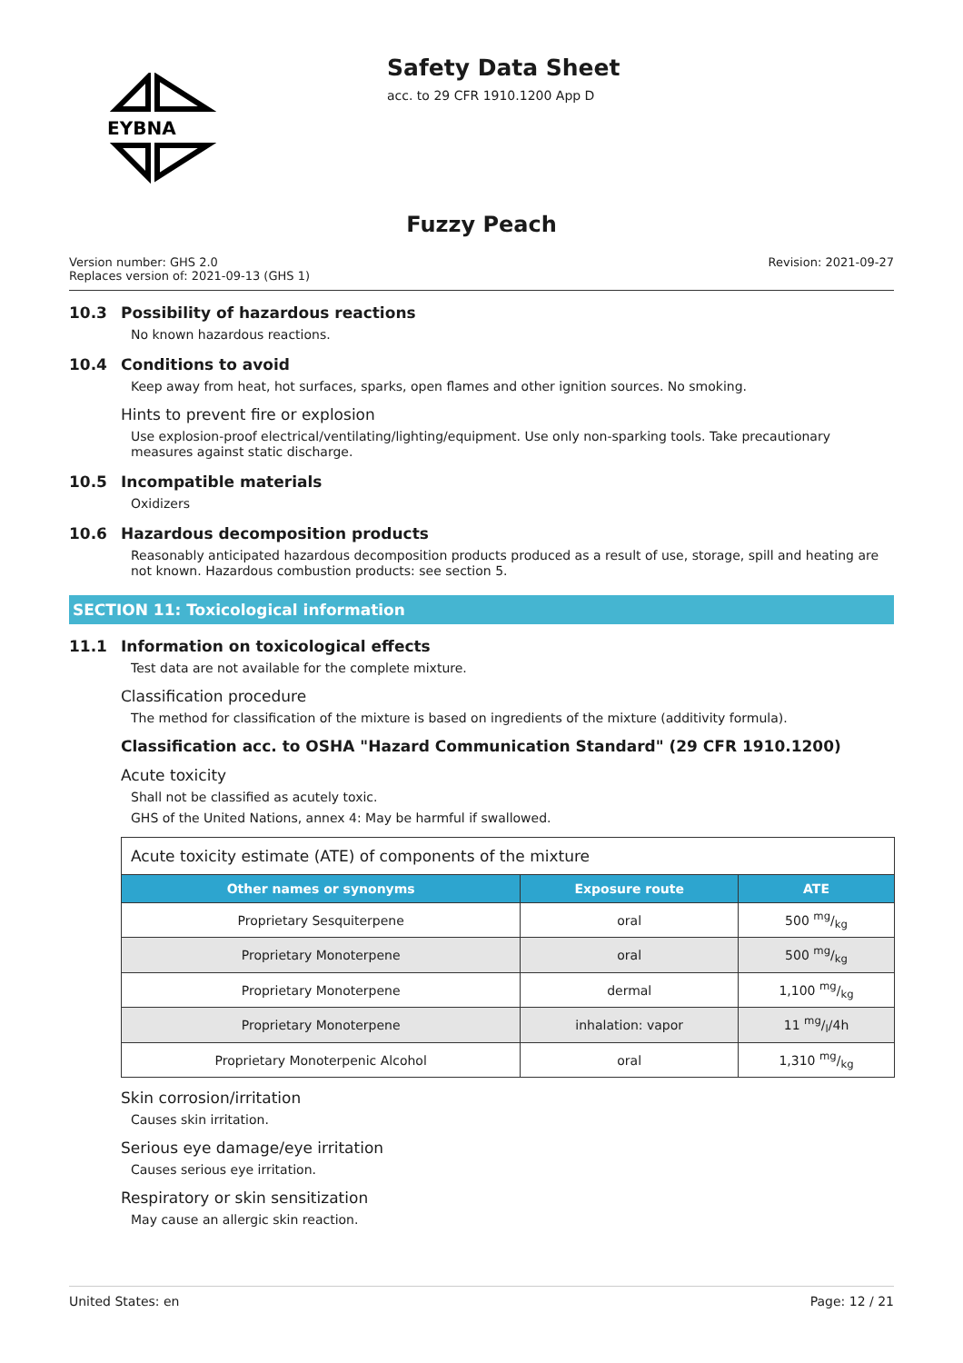EYBNA
Safety Data Sheet
acc. to 29 CFR 1910.1200 App D
Fuzzy Peach
Version number: GHS 2.0
Replaces version of: 2021-09-13 (GHS 1)
Revision: 2021-09-27
10.3 Possibility of hazardous reactions
No known hazardous reactions.
10.4 Conditions to avoid
Keep away from heat, hot surfaces, sparks, open flames and other ignition sources. No smoking.
Hints to prevent fire or explosion
Use explosion-proof electrical/ventilating/lighting/equipment. Use only non-sparking tools. Take precautionary measures against static discharge.
10.5 Incompatible materials
Oxidizers
10.6 Hazardous decomposition products
Reasonably anticipated hazardous decomposition products produced as a result of use, storage, spill and heating are not known. Hazardous combustion products: see section 5.
SECTION 11: Toxicological information
11.1 Information on toxicological effects
Test data are not available for the complete mixture.
Classification procedure
The method for classification of the mixture is based on ingredients of the mixture (additivity formula).
Classification acc. to OSHA "Hazard Communication Standard" (29 CFR 1910.1200)
Acute toxicity
Shall not be classified as acutely toxic.
GHS of the United Nations, annex 4: May be harmful if swallowed.
| Acute toxicity estimate (ATE) of components of the mixture | | |
| Other names or synonyms | Exposure route | ATE |
| Proprietary Sesquiterpene | oral | 500 mg/kg |
| Proprietary Monoterpene | oral | 500 mg/kg |
| Proprietary Monoterpene | dermal | 1,100 mg/kg |
| Proprietary Monoterpene | inhalation: vapor | 11 mg/l/4h |
| Proprietary Monoterpenic Alcohol | oral | 1,310 mg/kg |
Skin corrosion/irritation
Causes skin irritation.
Serious eye damage/eye irritation
Causes serious eye irritation.
Respiratory or skin sensitization
May cause an allergic skin reaction.
United States: en Page: 12 / 21